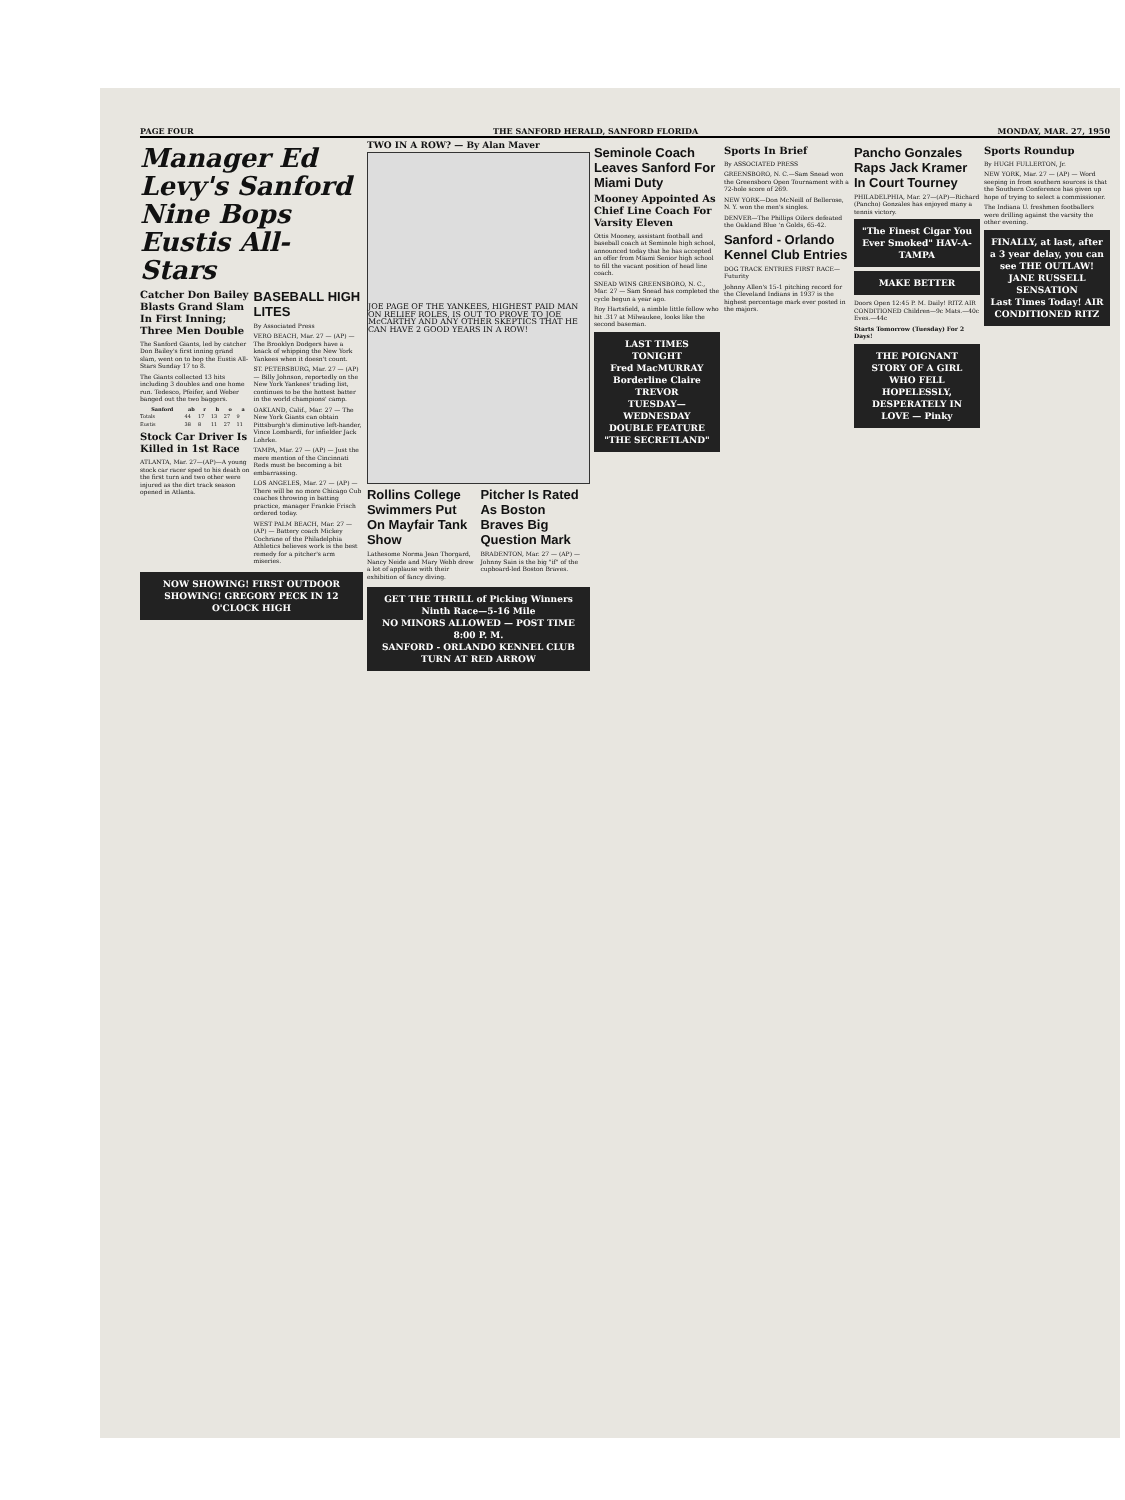PAGE FOUR THE SANFORD HERALD, SANFORD FLORIDA MONDAY, MAR. 27, 1950
Manager Ed Levy's Sanford Nine Bops Eustis All-Stars
Catcher Don Bailey Blasts Grand Slam In First Inning; Three Men Double
The Sanford Giants, led by catcher Don Bailey's first inning grand slam, went on to bop the Eustis All-Stars Sunday 17 to 8.
The Giants collected 13 hits including 3 doubles and one home run. Tedesco, Pfeifer, and Weber banged out the two baggers.
| Sanford | ab | r | h | o | a |
| --- | --- | --- | --- | --- | --- |
| Totals | 44 | 17 | 13 | 27 | 9 |
| Eustis | 38 | 8 | 11 | 27 | 11 |
Stock Car Driver Is Killed in 1st Race
ATLANTA, Mar. 27—(AP)—A young stock car racer sped to his death on the first turn and two other were injured as the dirt track season opened in Atlanta.
BASEBALL HIGH LITES
By Associated Press
VERO BEACH, Mar. 27 — (AP) — The Brooklyn Dodgers have a knack of whipping the New York Yankees when it doesn't count.
ST. PETERSBURG, Mar. 27 — (AP) — Billy Johnson, reportedly on the New York Yankees' trading list, continues to be the hottest batter in the world champions' camp.
OAKLAND, Calif., Mar. 27 — The New York Giants can obtain Pittsburgh's diminutive left-hander, Vince Lombardi, for infielder Jack Lohrke.
TAMPA, Mar. 27 — (AP) — Just the mere mention of the Cincinnati Reds must be becoming a bit embarrassing.
LOS ANGELES, Mar. 27 — (AP) — There will be no more Chicago Cub coaches throwing in batting practice, manager Frankie Frisch ordered today.
WEST PALM BEACH, Mar. 27 — (AP) — Battery coach Mickey Cochrane of the Philadelphia Athletics believes work is the best remedy for a pitcher's arm miseries.
NOW SHOWING! FIRST OUTDOOR SHOWING! GREGORY PECK IN 12 O'CLOCK HIGH
TWO IN A ROW? — By Alan Maver
JOE PAGE OF THE YANKEES, HIGHEST PAID MAN ON RELIEF ROLES, IS OUT TO PROVE TO JOE McCARTHY AND ANY OTHER SKEPTICS THAT HE CAN HAVE 2 GOOD YEARS IN A ROW!
Rollins College Swimmers Put On Mayfair Tank Show
Lathesome Norma Jean Thorgard, Nancy Neide and Mary Webb drew a lot of applause with their exhibition of fancy diving.
Pitcher Is Rated As Boston Braves Big Question Mark
BRADENTON, Mar. 27 — (AP) — Johnny Sain is the big "if" of the cupboard-led Boston Braves.
GET THE THRILL of Picking Winners
Ninth Race—5-16 Mile
NO MINORS ALLOWED — POST TIME 8:00 P. M.
SANFORD - ORLANDO KENNEL CLUB
TURN AT RED ARROW
Seminole Coach Leaves Sanford For Miami Duty
Mooney Appointed As Chief Line Coach For Varsity Eleven
Ottis Mooney, assistant football and baseball coach at Seminole high school, announced today that he has accepted an offer from Miami Senior high school to fill the vacant position of head line coach.
SNEAD WINS GREENSBORO, N. C., Mar. 27 — Sam Snead has completed the cycle begun a year ago.
Roy Hartsfield, a nimble little fellow who hit .317 at Milwaukee, looks like the second baseman.
LAST TIMES TONIGHT
Fred MacMURRAY Borderline Claire TREVOR
TUESDAY—WEDNESDAY DOUBLE FEATURE
"THE SECRETLAND"
Sports In Brief
By ASSOCIATED PRESS
GREENSBORO, N. C.—Sam Snead won the Greensboro Open Tournament with a 72-hole score of 269.
NEW YORK—Don McNeill of Bellerose, N. Y. won the men's singles.
DENVER—The Phillips Oilers defeated the Oakland Blue 'n Golds, 65-42.
Sanford - Orlando Kennel Club Entries
DOG TRACK ENTRIES FIRST RACE—Futurity
Johnny Allen's 15-1 pitching record for the Cleveland Indians in 1937 is the highest percentage mark ever posted in the majors.
Pancho Gonzales Raps Jack Kramer In Court Tourney
PHILADELPHIA, Mar. 27—(AP)—Richard (Pancho) Gonzales has enjoyed many a tennis victory.
"The Finest Cigar You Ever Smoked" HAV-A-TAMPA
MAKE BETTER
Doors Open 12:45 P. M. Daily! RITZ AIR CONDITIONED Children—9c Mats.—40c Eves.—44c
Starts Tomorrow (Tuesday) For 2 Days!
THE POIGNANT STORY OF A GIRL WHO FELL HOPELESSLY, DESPERATELY IN LOVE — Pinky
Sports Roundup
By HUGH FULLERTON, Jr.
NEW YORK, Mar. 27 — (AP) — Word seeping in from southern sources is that the Southern Conference has given up hope of trying to select a commissioner.
The Indiana U. freshmen footballers were drilling against the varsity the other evening.
FINALLY, at last, after a 3 year delay, you can see THE OUTLAW! JANE RUSSELL SENSATION
Last Times Today! AIR CONDITIONED RITZ